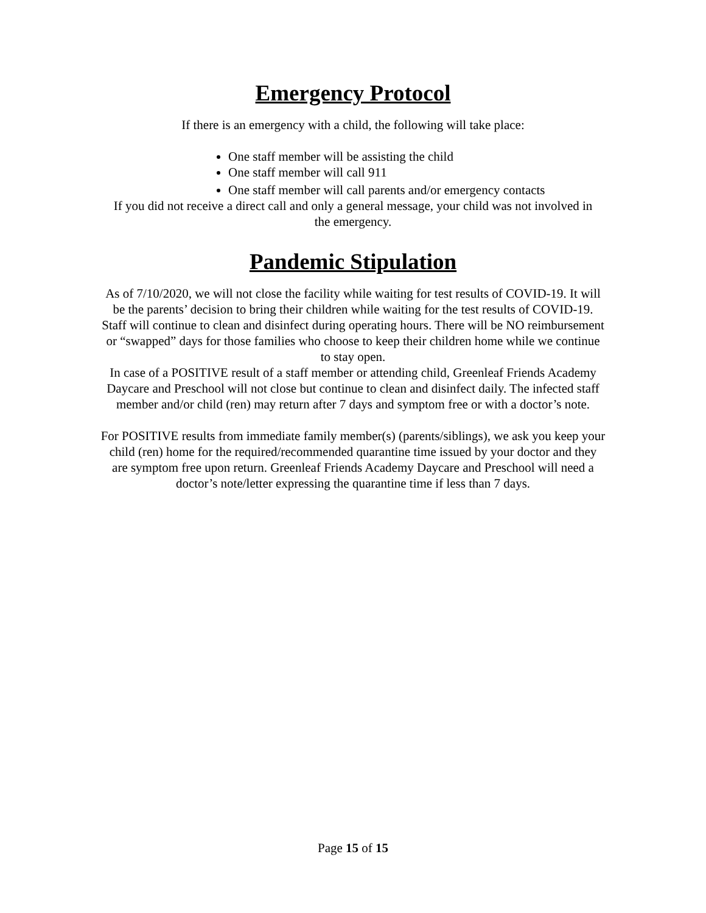Emergency Protocol
If there is an emergency with a child, the following will take place:
One staff member will be assisting the child
One staff member will call 911
One staff member will call parents and/or emergency contacts
If you did not receive a direct call and only a general message, your child was not involved in the emergency.
Pandemic Stipulation
As of 7/10/2020, we will not close the facility while waiting for test results of COVID-19. It will be the parents’ decision to bring their children while waiting for the test results of COVID-19. Staff will continue to clean and disinfect during operating hours. There will be NO reimbursement or “swapped” days for those families who choose to keep their children home while we continue to stay open.
In case of a POSITIVE result of a staff member or attending child, Greenleaf Friends Academy Daycare and Preschool will not close but continue to clean and disinfect daily. The infected staff member and/or child (ren) may return after 7 days and symptom free or with a doctor’s note.
For POSITIVE results from immediate family member(s) (parents/siblings), we ask you keep your child (ren) home for the required/recommended quarantine time issued by your doctor and they are symptom free upon return. Greenleaf Friends Academy Daycare and Preschool will need a doctor’s note/letter expressing the quarantine time if less than 7 days.
Page 15 of 15